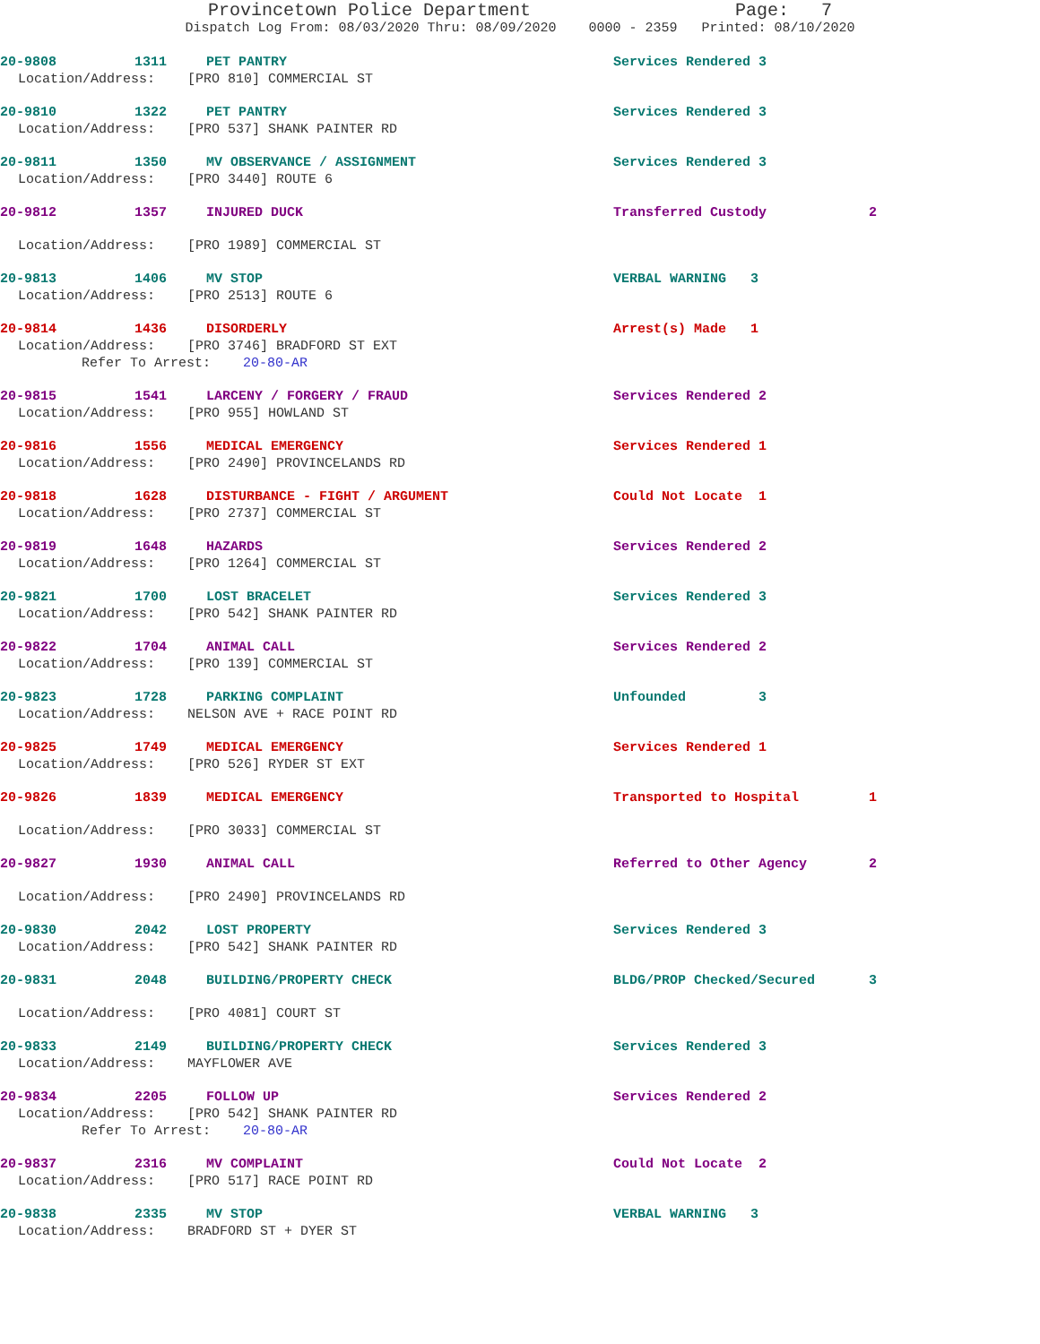Provincetown Police Department Page: 7
Dispatch Log From: 08/03/2020 Thru: 08/09/2020 0000 - 2359 Printed: 08/10/2020
20-9808 1311 PET PANTRY Services Rendered 3
Location/Address: [PRO 810] COMMERCIAL ST
20-9810 1322 PET PANTRY Services Rendered 3
Location/Address: [PRO 537] SHANK PAINTER RD
20-9811 1350 MV OBSERVANCE / ASSIGNMENT Services Rendered 3
Location/Address: [PRO 3440] ROUTE 6
20-9812 1357 INJURED DUCK Transferred Custody 2
Location/Address: [PRO 1989] COMMERCIAL ST
20-9813 1406 MV STOP VERBAL WARNING 3
Location/Address: [PRO 2513] ROUTE 6
20-9814 1436 DISORDERLY Arrest(s) Made 1
Location/Address: [PRO 3746] BRADFORD ST EXT
Refer To Arrest: 20-80-AR
20-9815 1541 LARCENY / FORGERY / FRAUD Services Rendered 2
Location/Address: [PRO 955] HOWLAND ST
20-9816 1556 MEDICAL EMERGENCY Services Rendered 1
Location/Address: [PRO 2490] PROVINCELANDS RD
20-9818 1628 DISTURBANCE - FIGHT / ARGUMENT Could Not Locate 1
Location/Address: [PRO 2737] COMMERCIAL ST
20-9819 1648 HAZARDS Services Rendered 2
Location/Address: [PRO 1264] COMMERCIAL ST
20-9821 1700 LOST BRACELET Services Rendered 3
Location/Address: [PRO 542] SHANK PAINTER RD
20-9822 1704 ANIMAL CALL Services Rendered 2
Location/Address: [PRO 139] COMMERCIAL ST
20-9823 1728 PARKING COMPLAINT Unfounded 3
Location/Address: NELSON AVE + RACE POINT RD
20-9825 1749 MEDICAL EMERGENCY Services Rendered 1
Location/Address: [PRO 526] RYDER ST EXT
20-9826 1839 MEDICAL EMERGENCY Transported to Hospital 1
Location/Address: [PRO 3033] COMMERCIAL ST
20-9827 1930 ANIMAL CALL Referred to Other Agency 2
Location/Address: [PRO 2490] PROVINCELANDS RD
20-9830 2042 LOST PROPERTY Services Rendered 3
Location/Address: [PRO 542] SHANK PAINTER RD
20-9831 2048 BUILDING/PROPERTY CHECK BLDG/PROP Checked/Secured 3
Location/Address: [PRO 4081] COURT ST
20-9833 2149 BUILDING/PROPERTY CHECK Services Rendered 3
Location/Address: MAYFLOWER AVE
20-9834 2205 FOLLOW UP Services Rendered 2
Location/Address: [PRO 542] SHANK PAINTER RD
Refer To Arrest: 20-80-AR
20-9837 2316 MV COMPLAINT Could Not Locate 2
Location/Address: [PRO 517] RACE POINT RD
20-9838 2335 MV STOP VERBAL WARNING 3
Location/Address: BRADFORD ST + DYER ST